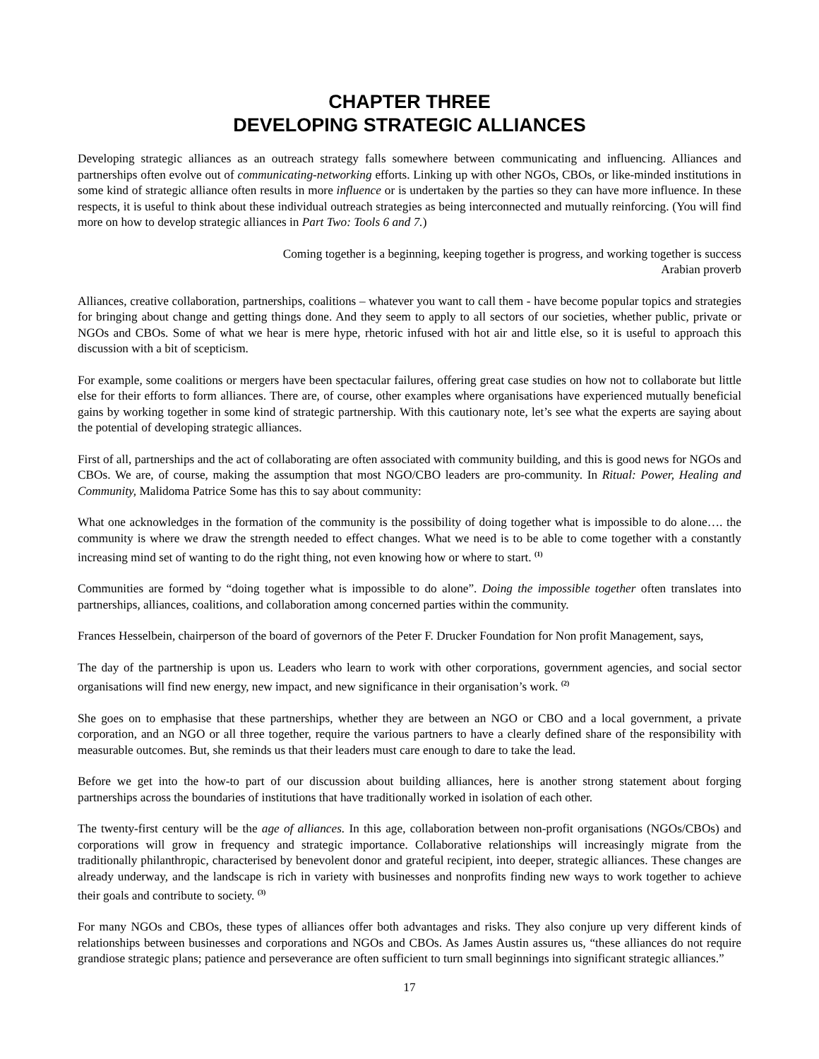CHAPTER THREE
DEVELOPING STRATEGIC ALLIANCES
Developing strategic alliances as an outreach strategy falls somewhere between communicating and influencing. Alliances and partnerships often evolve out of communicating-networking efforts. Linking up with other NGOs, CBOs, or like-minded institutions in some kind of strategic alliance often results in more influence or is undertaken by the parties so they can have more influence. In these respects, it is useful to think about these individual outreach strategies as being interconnected and mutually reinforcing. (You will find more on how to develop strategic alliances in Part Two: Tools 6 and 7.)
Coming together is a beginning, keeping together is progress, and working together is success
Arabian proverb
Alliances, creative collaboration, partnerships, coalitions – whatever you want to call them - have become popular topics and strategies for bringing about change and getting things done. And they seem to apply to all sectors of our societies, whether public, private or NGOs and CBOs. Some of what we hear is mere hype, rhetoric infused with hot air and little else, so it is useful to approach this discussion with a bit of scepticism.
For example, some coalitions or mergers have been spectacular failures, offering great case studies on how not to collaborate but little else for their efforts to form alliances. There are, of course, other examples where organisations have experienced mutually beneficial gains by working together in some kind of strategic partnership. With this cautionary note, let’s see what the experts are saying about the potential of developing strategic alliances.
First of all, partnerships and the act of collaborating are often associated with community building, and this is good news for NGOs and CBOs. We are, of course, making the assumption that most NGO/CBO leaders are pro-community. In Ritual: Power, Healing and Community, Malidoma Patrice Some has this to say about community:
What one acknowledges in the formation of the community is the possibility of doing together what is impossible to do alone…. the community is where we draw the strength needed to effect changes. What we need is to be able to come together with a constantly increasing mind set of wanting to do the right thing, not even knowing how or where to start. <sup>(1)</sup>
Communities are formed by “doing together what is impossible to do alone”. Doing the impossible together often translates into partnerships, alliances, coalitions, and collaboration among concerned parties within the community.
Frances Hesselbein, chairperson of the board of governors of the Peter F. Drucker Foundation for Non profit Management, says,
The day of the partnership is upon us. Leaders who learn to work with other corporations, government agencies, and social sector organisations will find new energy, new impact, and new significance in their organisation’s work. <sup>(2)</sup>
She goes on to emphasise that these partnerships, whether they are between an NGO or CBO and a local government, a private corporation, and an NGO or all three together, require the various partners to have a clearly defined share of the responsibility with measurable outcomes. But, she reminds us that their leaders must care enough to dare to take the lead.
Before we get into the how-to part of our discussion about building alliances, here is another strong statement about forging partnerships across the boundaries of institutions that have traditionally worked in isolation of each other.
The twenty-first century will be the age of alliances. In this age, collaboration between non-profit organisations (NGOs/CBOs) and corporations will grow in frequency and strategic importance. Collaborative relationships will increasingly migrate from the traditionally philanthropic, characterised by benevolent donor and grateful recipient, into deeper, strategic alliances. These changes are already underway, and the landscape is rich in variety with businesses and nonprofits finding new ways to work together to achieve their goals and contribute to society. <sup>(3)</sup>
For many NGOs and CBOs, these types of alliances offer both advantages and risks. They also conjure up very different kinds of relationships between businesses and corporations and NGOs and CBOs. As James Austin assures us, “these alliances do not require grandiose strategic plans; patience and perseverance are often sufficient to turn small beginnings into significant strategic alliances.”
17